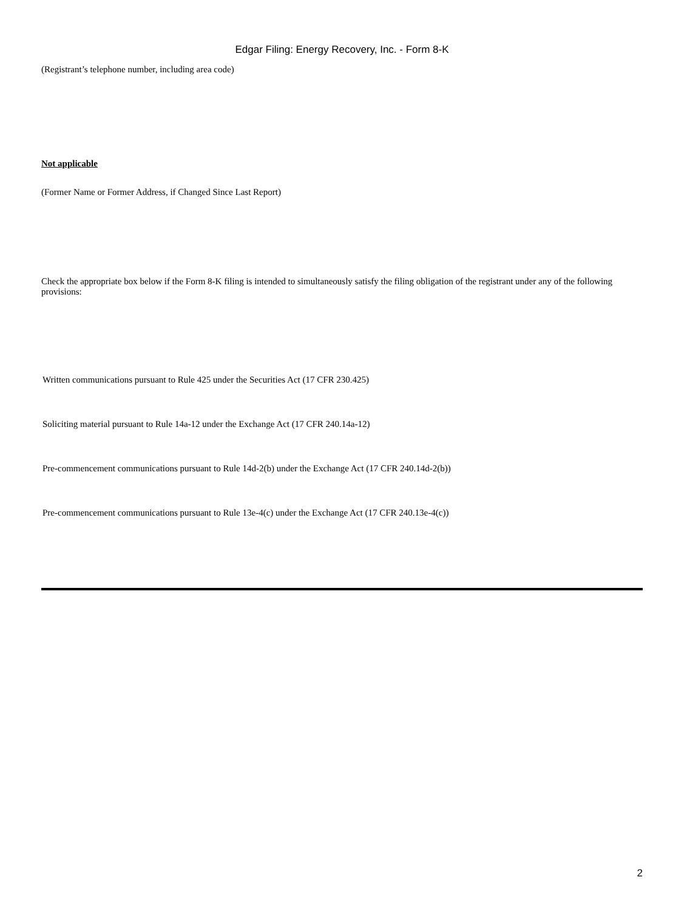Edgar Filing: Energy Recovery, Inc. - Form 8-K
(Registrant’s telephone number, including area code)
Not applicable
(Former Name or Former Address, if Changed Since Last Report)
Check the appropriate box below if the Form 8-K filing is intended to simultaneously satisfy the filing obligation of the registrant under any of the following provisions:
Written communications pursuant to Rule 425 under the Securities Act (17 CFR 230.425)
Soliciting material pursuant to Rule 14a-12 under the Exchange Act (17 CFR 240.14a-12)
Pre-commencement communications pursuant to Rule 14d-2(b) under the Exchange Act (17 CFR 240.14d-2(b))
Pre-commencement communications pursuant to Rule 13e-4(c) under the Exchange Act (17 CFR 240.13e-4(c))
2